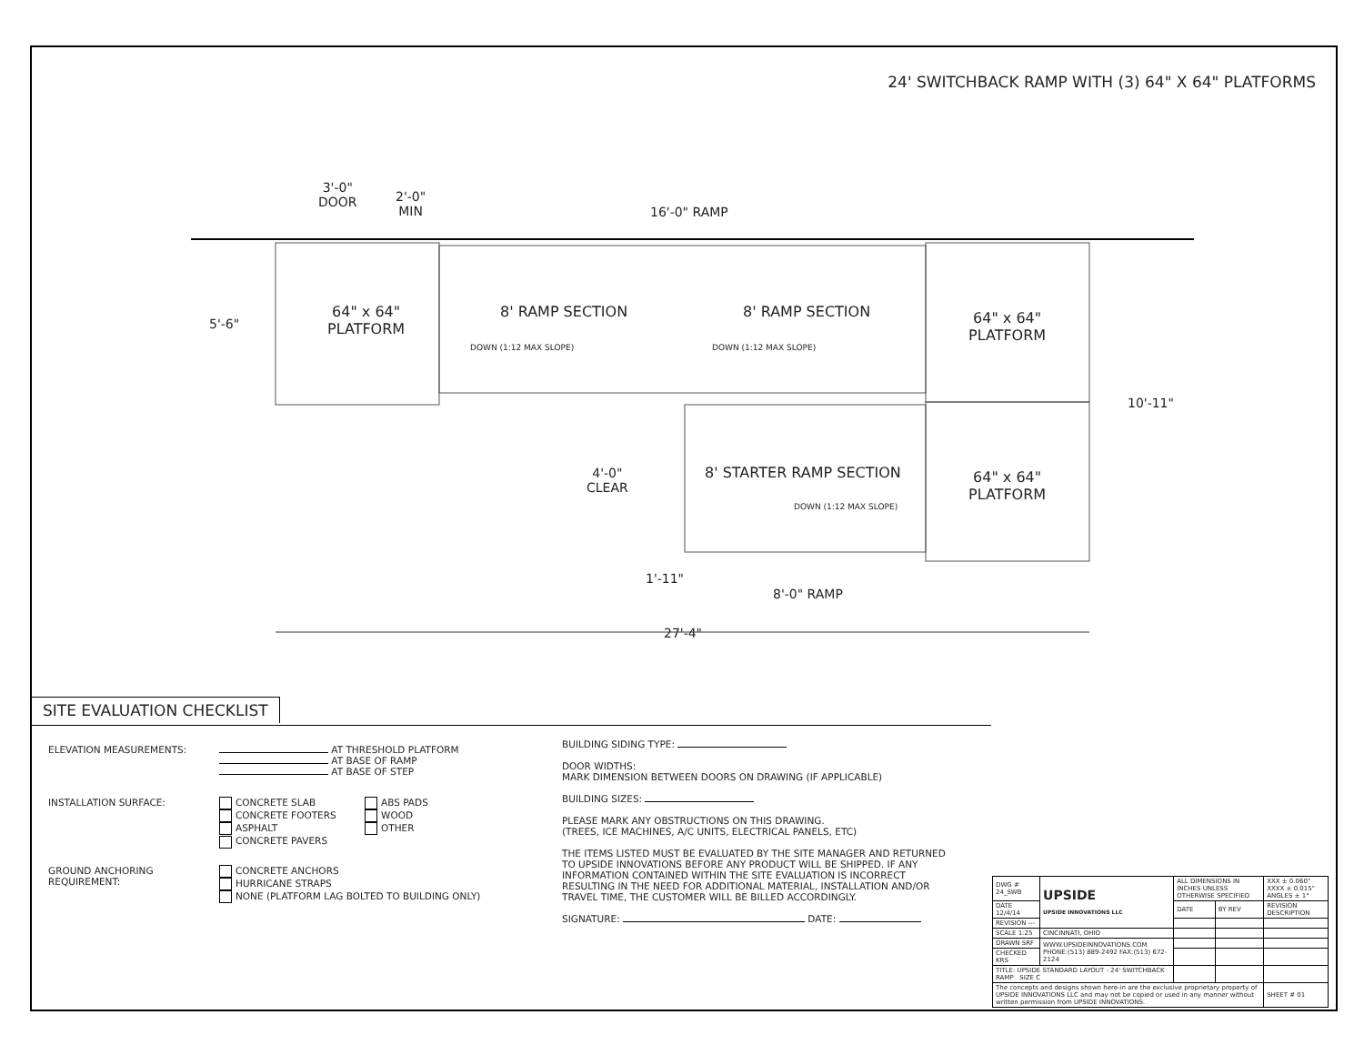24' SWITCHBACK RAMP WITH (3) 64" X 64" PLATFORMS
3'-0"
DOOR
2'-0"
MIN
16'-0" RAMP
5'-6"
64" x 64"
PLATFORM
8' RAMP SECTION
DOWN (1:12 MAX SLOPE)
8' RAMP SECTION
DOWN (1:12 MAX SLOPE)
64" x 64"
PLATFORM
10'-11"
4'-0"
CLEAR
8' STARTER RAMP SECTION
64" x 64"
PLATFORM
DOWN (1:12 MAX SLOPE)
1'-11"
8'-0" RAMP
27'-4"
SITE EVALUATION CHECKLIST
ELEVATION MEASUREMENTS: AT THRESHOLD PLATFORM
AT BASE OF RAMP
AT BASE OF STEP
INSTALLATION SURFACE: CONCRETE SLAB
CONCRETE FOOTERS
ASPHALT
CONCRETE PAVERS ABS PADS
WOOD
OTHER
GROUND ANCHORING REQUIREMENT: CONCRETE ANCHORS
HURRICANE STRAPS
NONE (PLATFORM LAG BOLTED TO BUILDING ONLY)
BUILDING SIDING TYPE:
DOOR WIDTHS:
MARK DIMENSION BETWEEN DOORS ON DRAWING (IF APPLICABLE)
BUILDING SIZES:
PLEASE MARK ANY OBSTRUCTIONS ON THIS DRAWING.
(TREES, ICE MACHINES, A/C UNITS, ELECTRICAL PANELS, ETC)
THE ITEMS LISTED MUST BE EVALUATED BY THE SITE MANAGER AND RETURNED TO UPSIDE INNOVATIONS BEFORE ANY PRODUCT WILL BE SHIPPED. IF ANY INFORMATION CONTAINED WITHIN THE SITE EVALUATION IS INCORRECT RESULTING IN THE NEED FOR ADDITIONAL MATERIAL, INSTALLATION AND/OR TRAVEL TIME, THE CUSTOMER WILL BE BILLED ACCORDINGLY.
SIGNATURE: DATE:
| DWG # 24_SWB | UPSIDE UPSIDE INNOVATIONS LLC | ALL DIMENSIONS IN INCHES UNLESS OTHERWISE SPECIFIED | | XXX ± 0.060" XXXX ± 0.015" ANGLES ± 1° |
| DATE 12/4/14 | | DATE | BY REV | REVISION DESCRIPTION |
| REVISION --- | | | | |
| SCALE 1:25 | CINCINNATI, OHIO | | | |
| DRAWN SRF | WWW.UPSIDEINNOVATIONS.COM PHONE:(513) 889-2492 FAX:(513) 672-2124 | | | |
| CHECKED KRS | | | | |
| TITLE: UPSIDE STANDARD LAYOUT - 24' SWITCHBACK RAMP SIZE C | | | | |
| The concepts and designs shown here-in are the exclusive proprietary property of UPSIDE INNOVATIONS LLC and may not be copied or used in any manner without written permission from UPSIDE INNOVATIONS. | | | | SHEET # 01 |